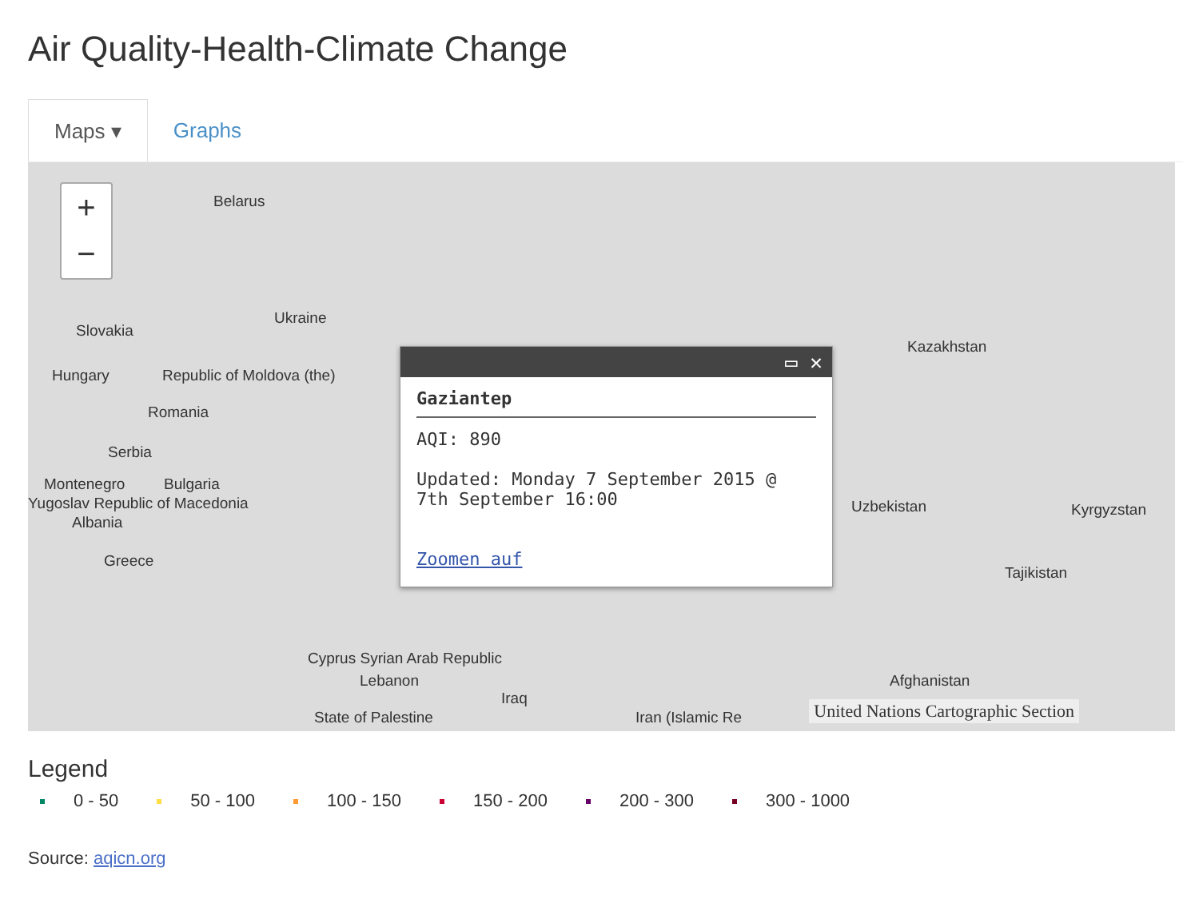Air Quality-Health-Climate Change
Maps ▾ Graphs
+
−
Belarus
Ukraine
Slovakia
Hungary Republic of Moldova (the)
Romania
Serbia
Montenegro Bulgaria
Yugoslav Republic of Macedonia
Albania
Greece
Kazakhstan
Uzbekistan Kyrgyzstan
Tajikistan
Cyprus Syrian Arab Republic
Lebanon
Iraq
Afghanistan
State of Palestine Iran (Islamic Re
United Nations Cartographic Section
▭ ✕
Gaziantep
AQI: 890
Updated: Monday 7 September 2015 @
7th September 16:00
Zoomen auf
Legend
0 - 50 50 - 100 100 - 150 150 - 200 200 - 300 300 - 1000
Source: aqicn.org